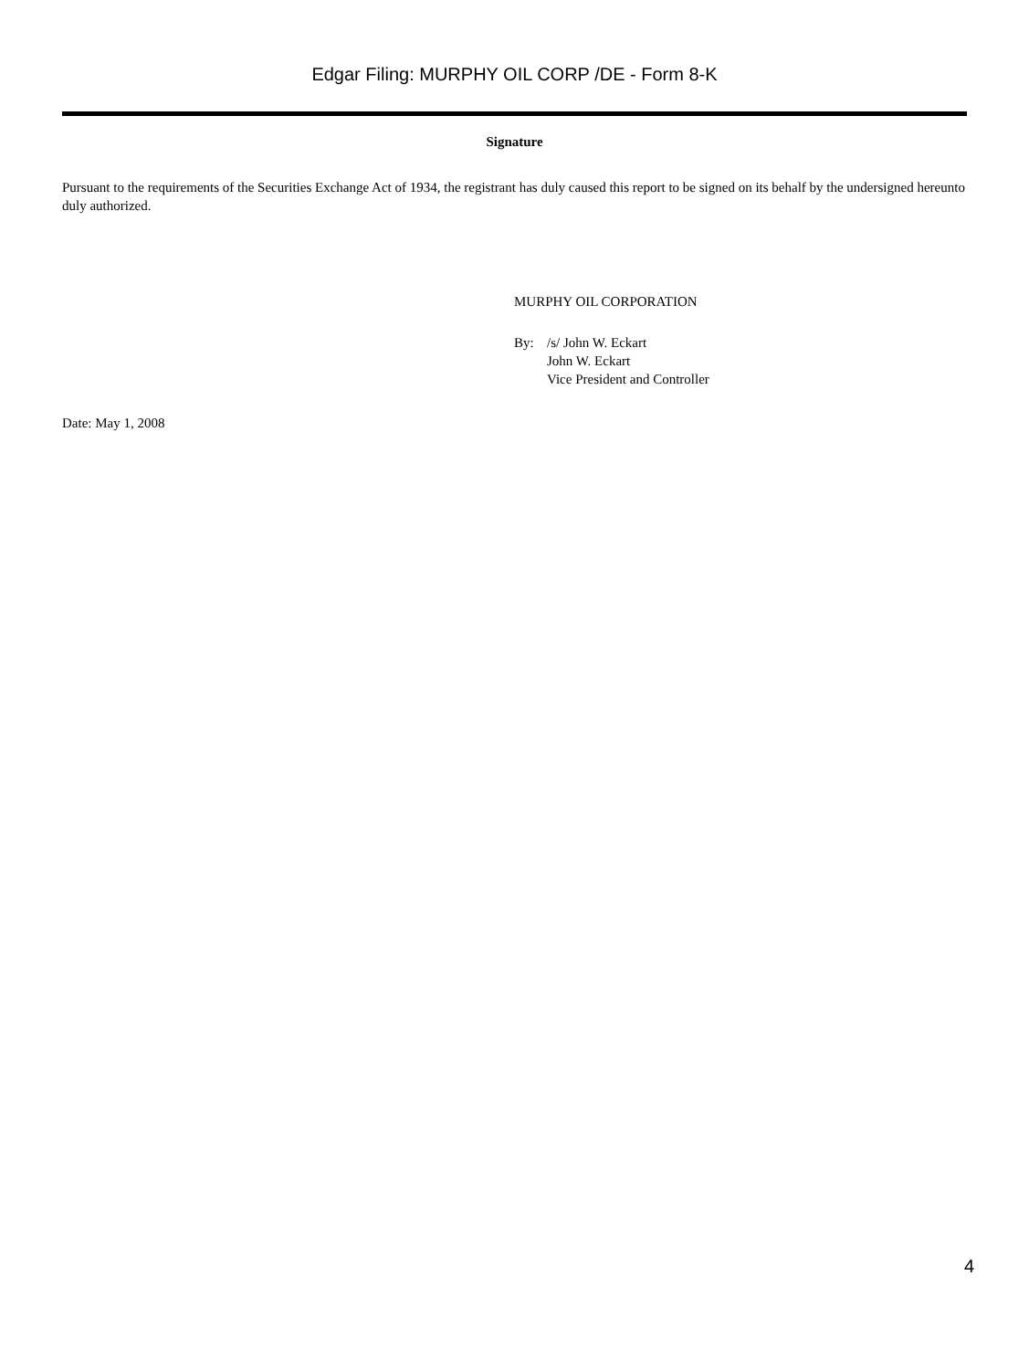Edgar Filing: MURPHY OIL CORP /DE - Form 8-K
Signature
Pursuant to the requirements of the Securities Exchange Act of 1934, the registrant has duly caused this report to be signed on its behalf by the undersigned hereunto duly authorized.
MURPHY OIL CORPORATION
By: /s/ John W. Eckart
John W. Eckart
Vice President and Controller
Date: May 1, 2008
4